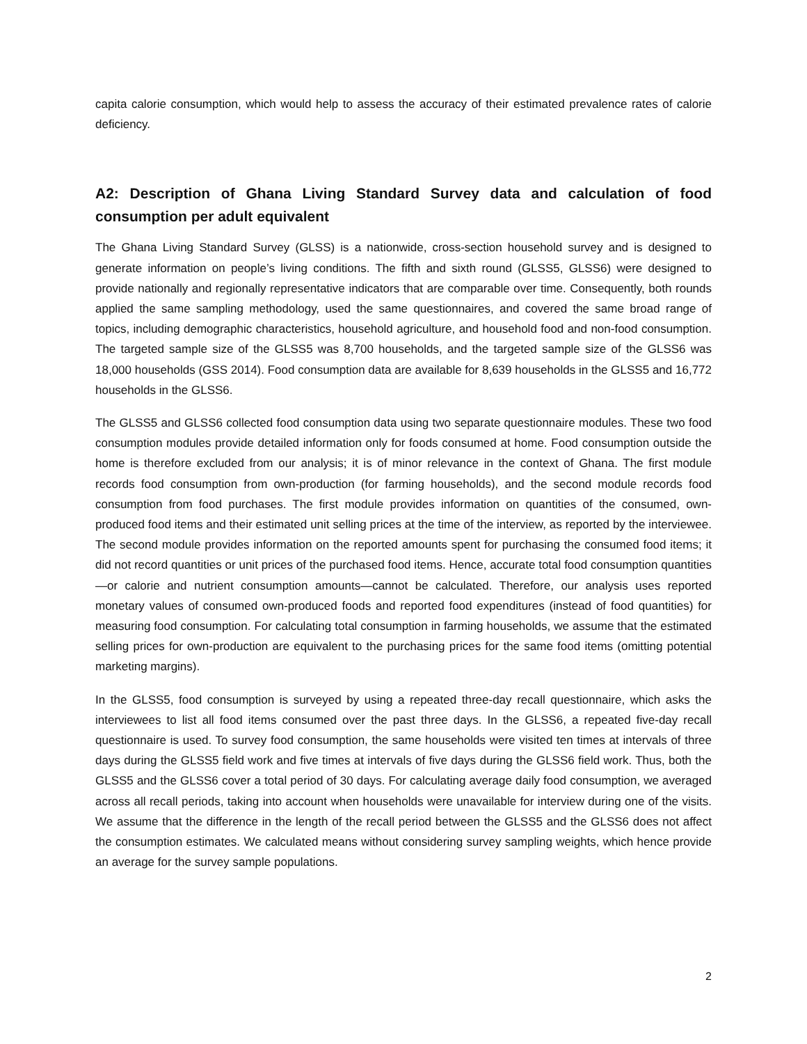capita calorie consumption, which would help to assess the accuracy of their estimated prevalence rates of calorie deficiency.
A2: Description of Ghana Living Standard Survey data and calculation of food consumption per adult equivalent
The Ghana Living Standard Survey (GLSS) is a nationwide, cross-section household survey and is designed to generate information on people’s living conditions. The fifth and sixth round (GLSS5, GLSS6) were designed to provide nationally and regionally representative indicators that are comparable over time. Consequently, both rounds applied the same sampling methodology, used the same questionnaires, and covered the same broad range of topics, including demographic characteristics, household agriculture, and household food and non-food consumption. The targeted sample size of the GLSS5 was 8,700 households, and the targeted sample size of the GLSS6 was 18,000 households (GSS 2014). Food consumption data are available for 8,639 households in the GLSS5 and 16,772 households in the GLSS6.
The GLSS5 and GLSS6 collected food consumption data using two separate questionnaire modules. These two food consumption modules provide detailed information only for foods consumed at home. Food consumption outside the home is therefore excluded from our analysis; it is of minor relevance in the context of Ghana. The first module records food consumption from own-production (for farming households), and the second module records food consumption from food purchases. The first module provides information on quantities of the consumed, own-produced food items and their estimated unit selling prices at the time of the interview, as reported by the interviewee. The second module provides information on the reported amounts spent for purchasing the consumed food items; it did not record quantities or unit prices of the purchased food items. Hence, accurate total food consumption quantities—or calorie and nutrient consumption amounts—cannot be calculated. Therefore, our analysis uses reported monetary values of consumed own-produced foods and reported food expenditures (instead of food quantities) for measuring food consumption. For calculating total consumption in farming households, we assume that the estimated selling prices for own-production are equivalent to the purchasing prices for the same food items (omitting potential marketing margins).
In the GLSS5, food consumption is surveyed by using a repeated three-day recall questionnaire, which asks the interviewees to list all food items consumed over the past three days. In the GLSS6, a repeated five-day recall questionnaire is used. To survey food consumption, the same households were visited ten times at intervals of three days during the GLSS5 field work and five times at intervals of five days during the GLSS6 field work. Thus, both the GLSS5 and the GLSS6 cover a total period of 30 days. For calculating average daily food consumption, we averaged across all recall periods, taking into account when households were unavailable for interview during one of the visits. We assume that the difference in the length of the recall period between the GLSS5 and the GLSS6 does not affect the consumption estimates. We calculated means without considering survey sampling weights, which hence provide an average for the survey sample populations.
2